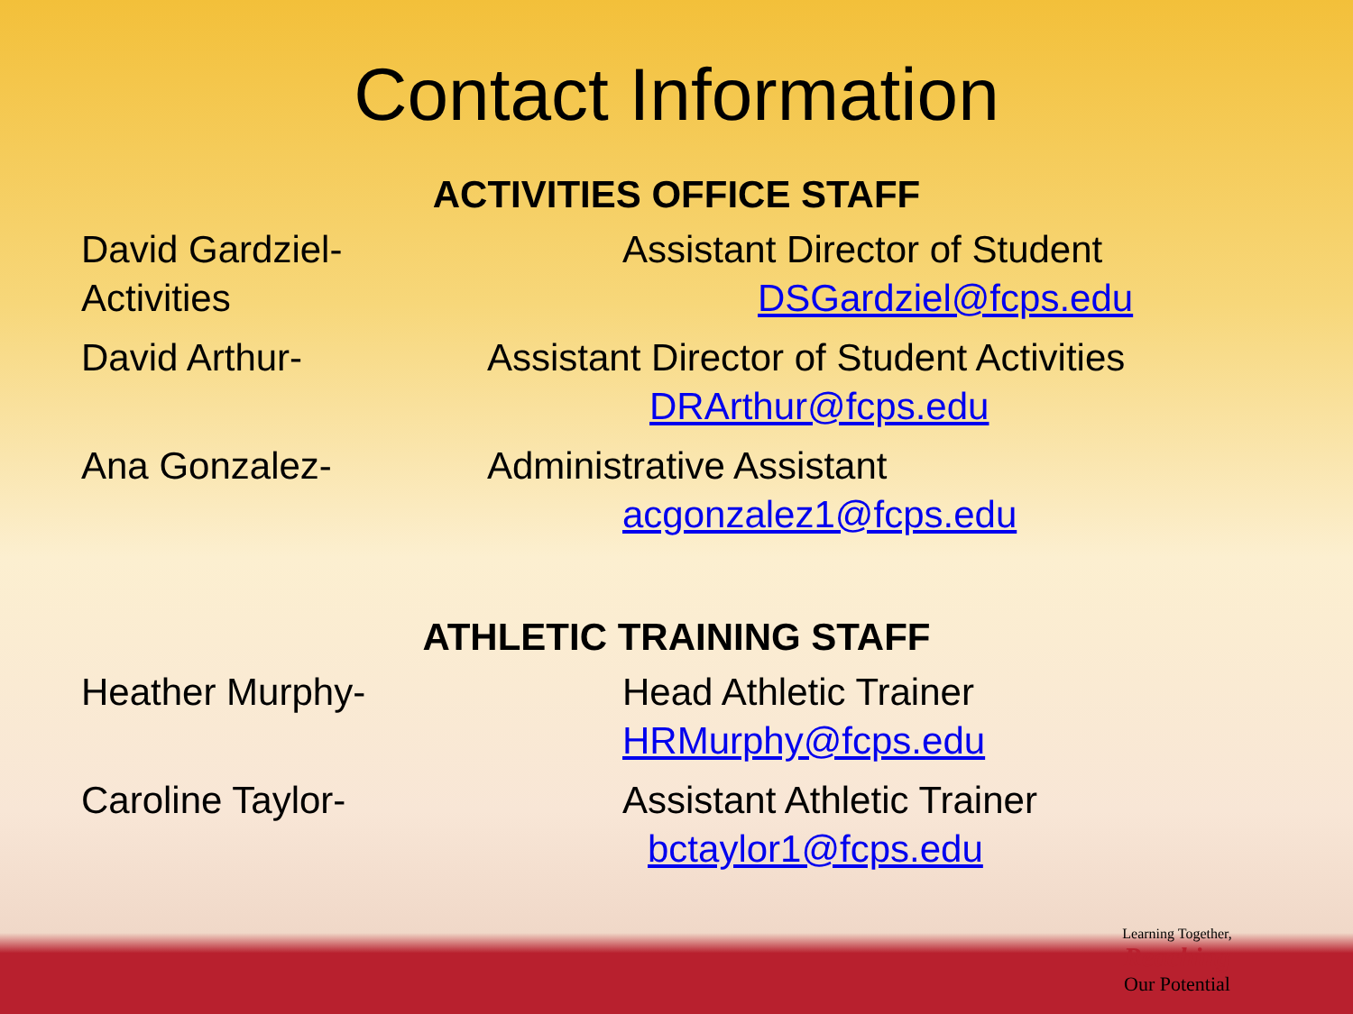Contact Information
ACTIVITIES OFFICE STAFF
David Gardziel-
Activities
Assistant Director of Student
DSGardziel@fcps.edu
David Arthur- Assistant Director of Student Activities
DRArthur@fcps.edu
Ana Gonzalez- Administrative Assistant
acgonzalez1@fcps.edu
ATHLETIC TRAINING STAFF
Heather Murphy- Head Athletic Trainer
HRMurphy@fcps.edu
Caroline Taylor- Assistant Athletic Trainer
bctaylor1@fcps.edu
Learning Together,
Reaching
Our Potential